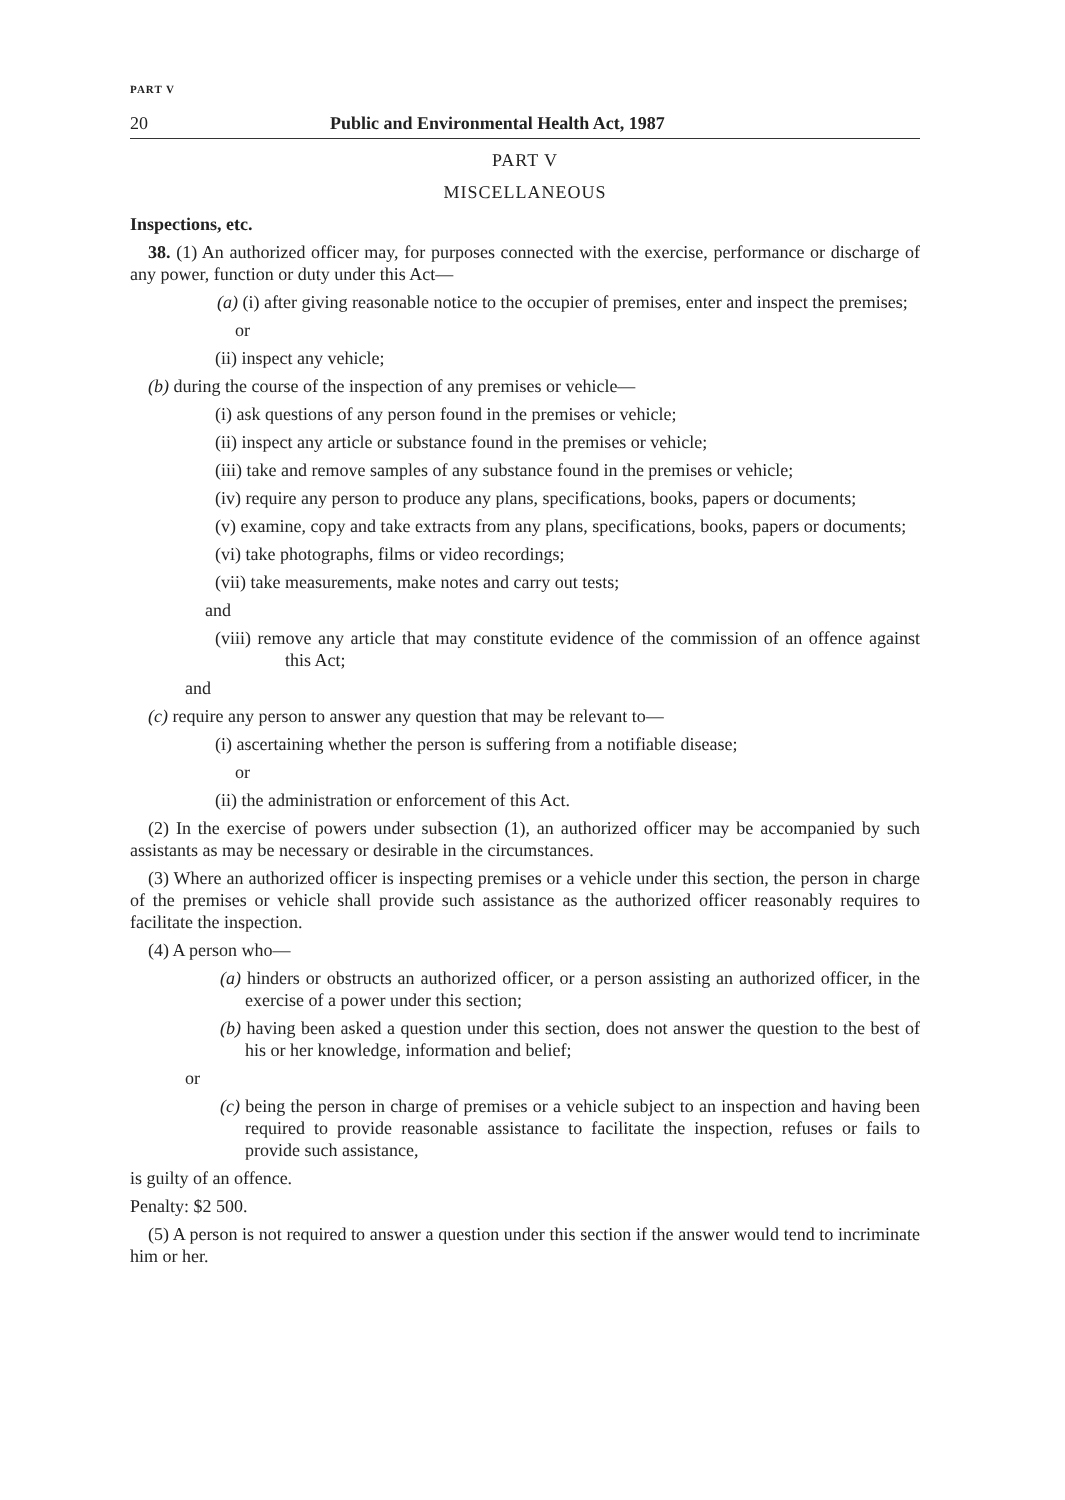PART V
20 Public and Environmental Health Act, 1987
PART V
MISCELLANEOUS
Inspections, etc.
38. (1) An authorized officer may, for purposes connected with the exercise, performance or discharge of any power, function or duty under this Act—
(a) (i) after giving reasonable notice to the occupier of premises, enter and inspect the premises;
or
(ii) inspect any vehicle;
(b) during the course of the inspection of any premises or vehicle—
(i) ask questions of any person found in the premises or vehicle;
(ii) inspect any article or substance found in the premises or vehicle;
(iii) take and remove samples of any substance found in the premises or vehicle;
(iv) require any person to produce any plans, specifications, books, papers or documents;
(v) examine, copy and take extracts from any plans, specifications, books, papers or documents;
(vi) take photographs, films or video recordings;
(vii) take measurements, make notes and carry out tests;
and
(viii) remove any article that may constitute evidence of the commission of an offence against this Act;
and
(c) require any person to answer any question that may be relevant to—
(i) ascertaining whether the person is suffering from a notifiable disease;
or
(ii) the administration or enforcement of this Act.
(2) In the exercise of powers under subsection (1), an authorized officer may be accompanied by such assistants as may be necessary or desirable in the circumstances.
(3) Where an authorized officer is inspecting premises or a vehicle under this section, the person in charge of the premises or vehicle shall provide such assistance as the authorized officer reasonably requires to facilitate the inspection.
(4) A person who—
(a) hinders or obstructs an authorized officer, or a person assisting an authorized officer, in the exercise of a power under this section;
(b) having been asked a question under this section, does not answer the question to the best of his or her knowledge, information and belief;
or
(c) being the person in charge of premises or a vehicle subject to an inspection and having been required to provide reasonable assistance to facilitate the inspection, refuses or fails to provide such assistance,
is guilty of an offence.
Penalty: $2 500.
(5) A person is not required to answer a question under this section if the answer would tend to incriminate him or her.